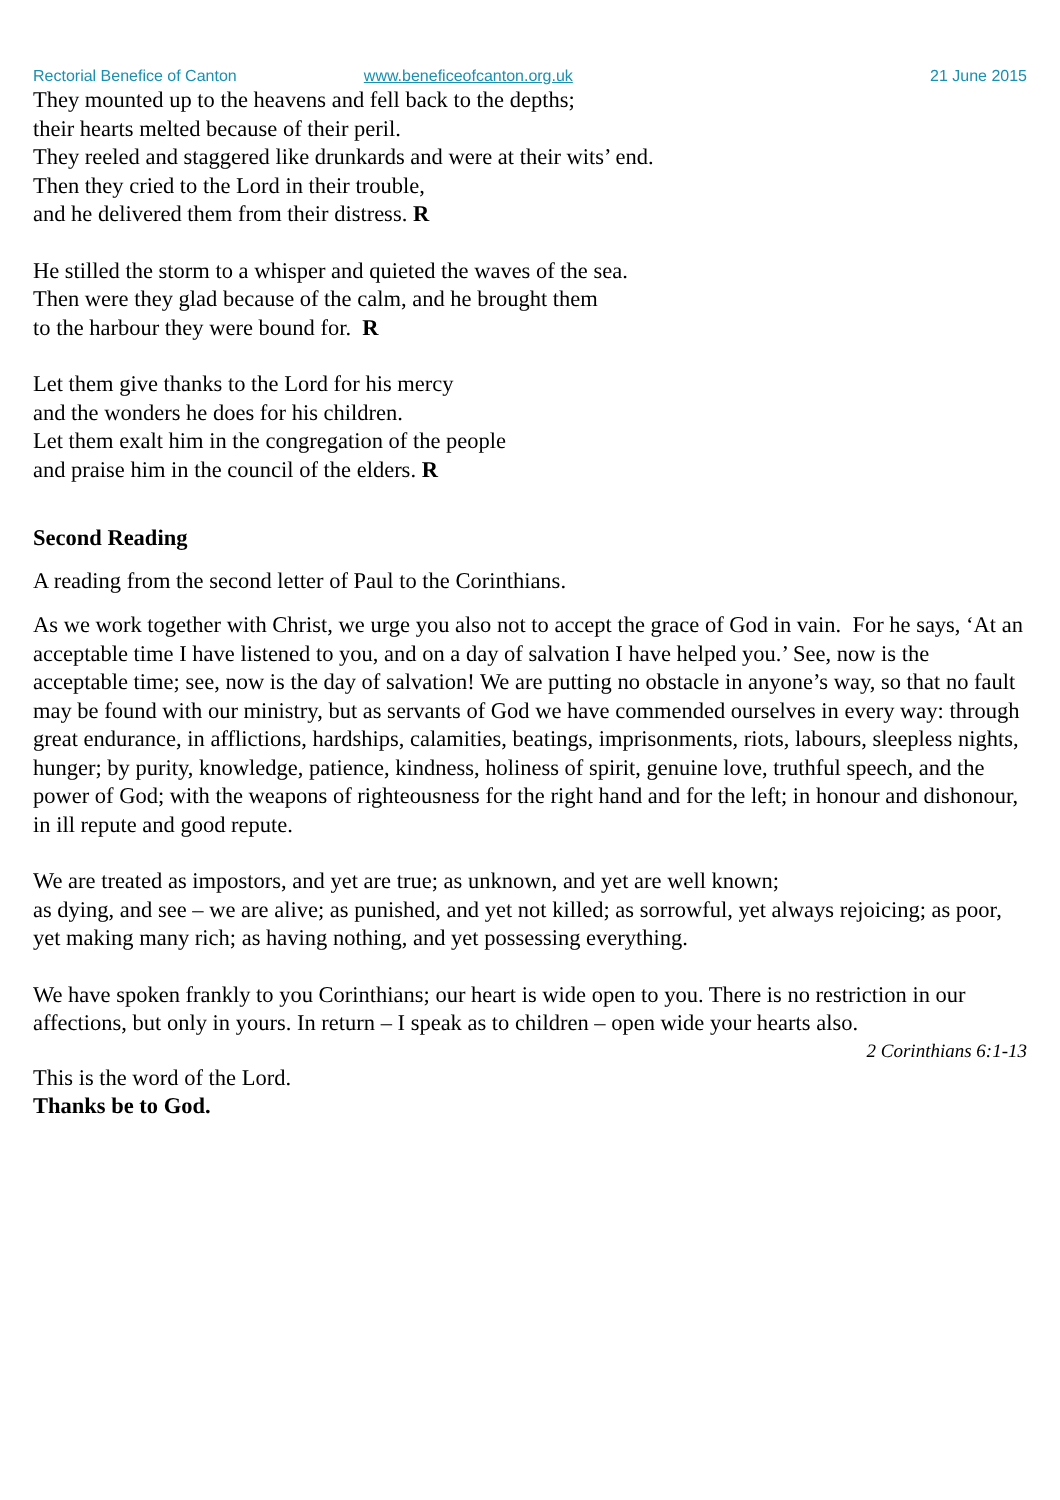Rectorial Benefice of Canton www.beneficeofcanton.org.uk 21 June 2015
They mounted up to the heavens and fell back to the depths;
their hearts melted because of their peril.
They reeled and staggered like drunkards and were at their wits’ end.
Then they cried to the Lord in their trouble,
and he delivered them from their distress. R
He stilled the storm to a whisper and quieted the waves of the sea.
Then were they glad because of the calm, and he brought them
to the harbour they were bound for. R
Let them give thanks to the Lord for his mercy
and the wonders he does for his children.
Let them exalt him in the congregation of the people
and praise him in the council of the elders. R
Second Reading
A reading from the second letter of Paul to the Corinthians.
As we work together with Christ, we urge you also not to accept the grace of God in vain. For he says, ‘At an acceptable time I have listened to you, and on a day of salvation I have helped you.’ See, now is the acceptable time; see, now is the day of salvation! We are putting no obstacle in anyone’s way, so that no fault may be found with our ministry, but as servants of God we have commended ourselves in every way: through great endurance, in afflictions, hardships, calamities, beatings, imprisonments, riots, labours, sleepless nights, hunger; by purity, knowledge, patience, kindness, holiness of spirit, genuine love, truthful speech, and the power of God; with the weapons of righteousness for the right hand and for the left; in honour and dishonour, in ill repute and good repute.
We are treated as impostors, and yet are true; as unknown, and yet are well known;
as dying, and see – we are alive; as punished, and yet not killed; as sorrowful, yet always rejoicing; as poor, yet making many rich; as having nothing, and yet possessing everything.
We have spoken frankly to you Corinthians; our heart is wide open to you. There is no restriction in our affections, but only in yours. In return – I speak as to children – open wide your hearts also.
2 Corinthians 6:1-13
This is the word of the Lord.
Thanks be to God.